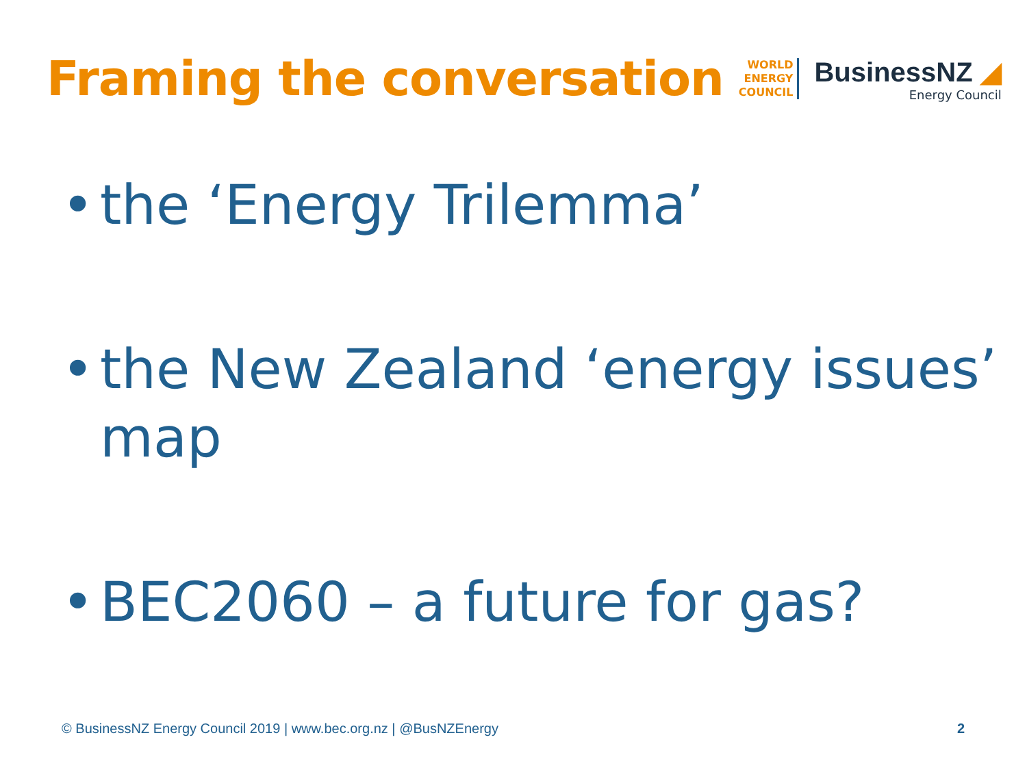Framing the conversation
WORLD
ENERGY
COUNCIL
BusinessNZ ◢
Energy Council
• the ‘Energy Trilemma’
• the New Zealand ‘energy issues’ map
• BEC2060 – a future for gas?
© BusinessNZ Energy Council 2019 | www.bec.org.nz | @BusNZEnergy
2